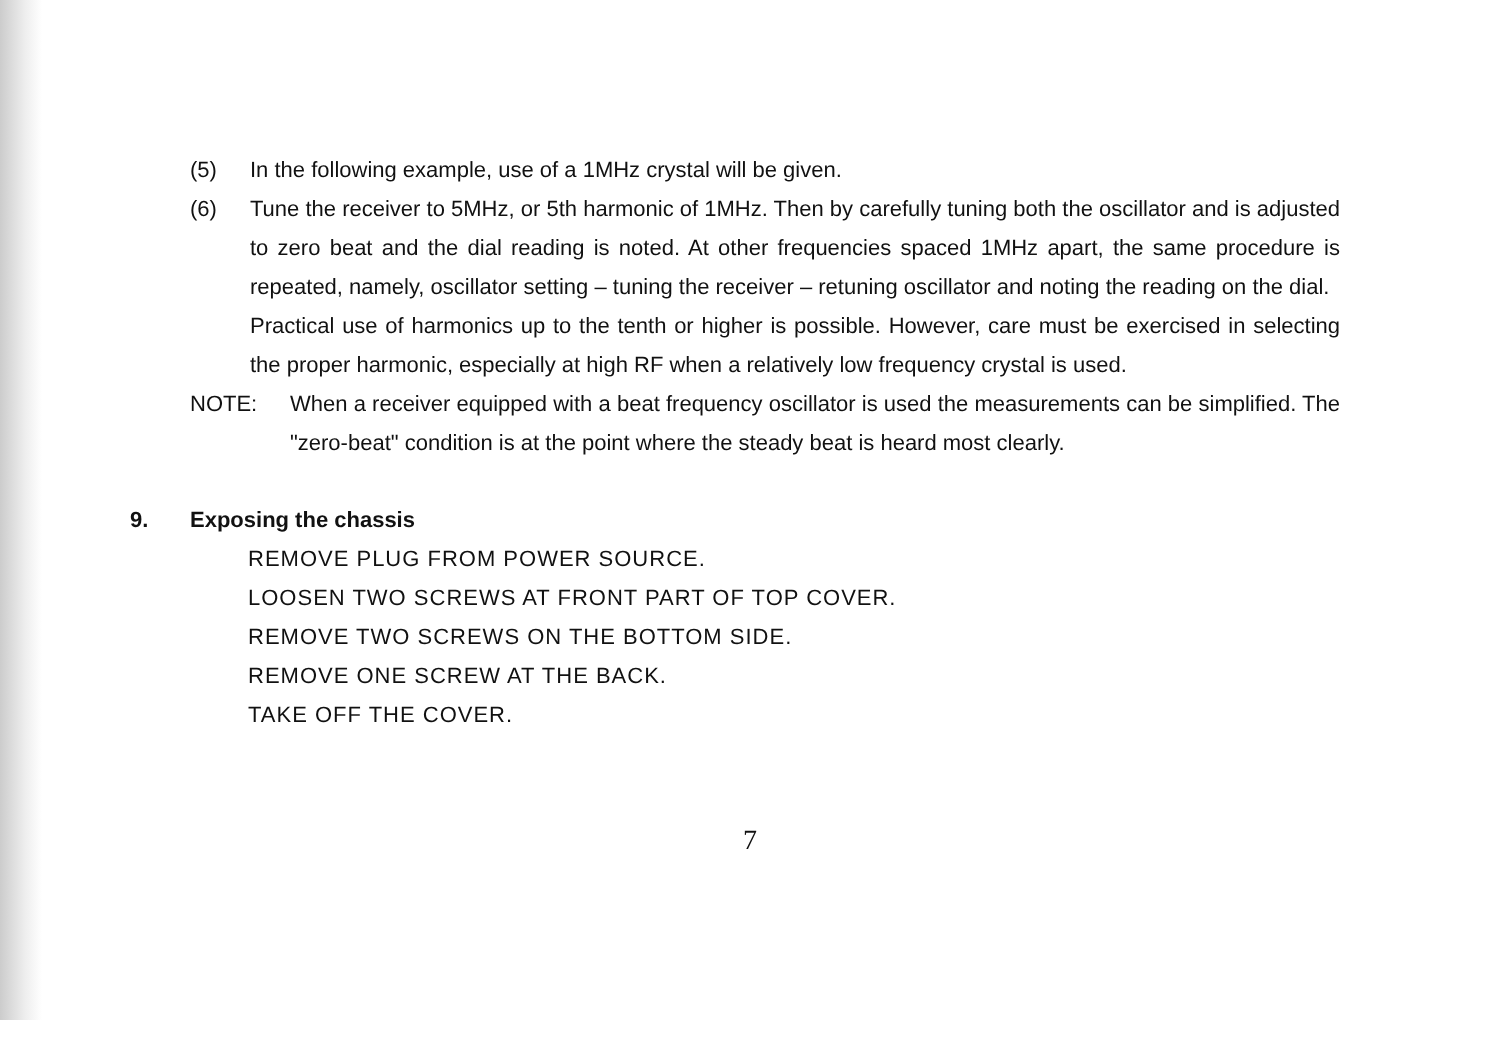(5) In the following example, use of a 1MHz crystal will be given.
(6) Tune the receiver to 5MHz, or 5th harmonic of 1MHz. Then by carefully tuning both the oscillator and is adjusted to zero beat and the dial reading is noted. At other frequencies spaced 1MHz apart, the same procedure is repeated, namely, oscillator setting – tuning the receiver – retuning oscillator and noting the reading on the dial.
Practical use of harmonics up to the tenth or higher is possible. However, care must be exercised in selecting the proper harmonic, especially at high RF when a relatively low frequency crystal is used.
NOTE: When a receiver equipped with a beat frequency oscillator is used the measurements can be simplified. The "zero-beat" condition is at the point where the steady beat is heard most clearly.
9. Exposing the chassis
REMOVE PLUG FROM POWER SOURCE.
LOOSEN TWO SCREWS AT FRONT PART OF TOP COVER.
REMOVE TWO SCREWS ON THE BOTTOM SIDE.
REMOVE ONE SCREW AT THE BACK.
TAKE OFF THE COVER.
7